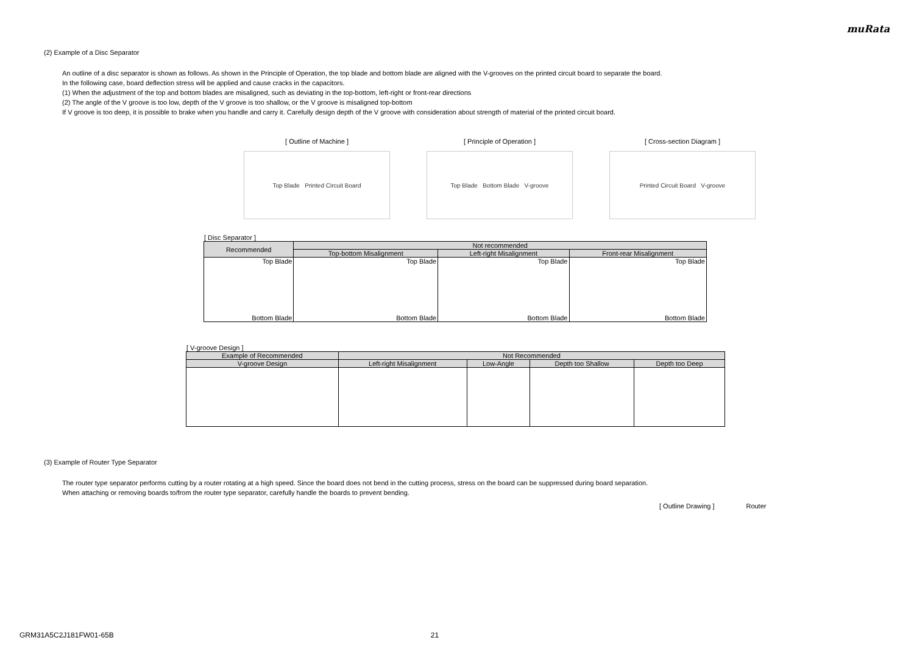muRata
(2) Example of a Disc Separator
An outline of a disc separator is shown as follows. As shown in the Principle of Operation, the top blade and bottom blade are aligned with the V-grooves on the printed circuit board to separate the board.
In the following case, board deflection stress will be applied and cause cracks in the capacitors.
(1) When the adjustment of the top and bottom blades are misaligned, such as deviating in the top-bottom, left-right or front-rear directions
(2) The angle of the V groove is too low, depth of the V groove is too shallow, or the V groove is misaligned top-bottom
If V groove is too deep, it is possible to brake when you handle and carry it. Carefully design depth of the V groove with consideration about strength of material of the printed circuit board.
[ Outline of Machine ]
Top Blade Printed Circuit Board
[ Principle of Operation ]
Top Blade Bottom Blade V-groove
[ Cross-section Diagram ]
Printed Circuit Board V-groove
[ Disc Separator ]
| Recommended | Not recommended | | |
| --- | --- | --- | --- |
| | Top-bottom Misalignment | Left-right Misalignment | Front-rear Misalignment |
| Top Blade Bottom Blade | Top Blade Bottom Blade | Top Blade Bottom Blade | Top Blade Bottom Blade |
[ V-groove Design ]
| Example of Recommended | Not Recommended | | | |
| --- | --- | --- | --- | --- |
| V-groove Design | Left-right Misalignment | Low-Angle | Depth too Shallow | Depth too Deep |
(3) Example of Router Type Separator
The router type separator performs cutting by a router rotating at a high speed. Since the board does not bend in the cutting process, stress on the board can be suppressed during board separation.
When attaching or removing boards to/from the router type separator, carefully handle the boards to prevent bending.
[ Outline Drawing ] Router
GRM31A5C2J181FW01-65B 21